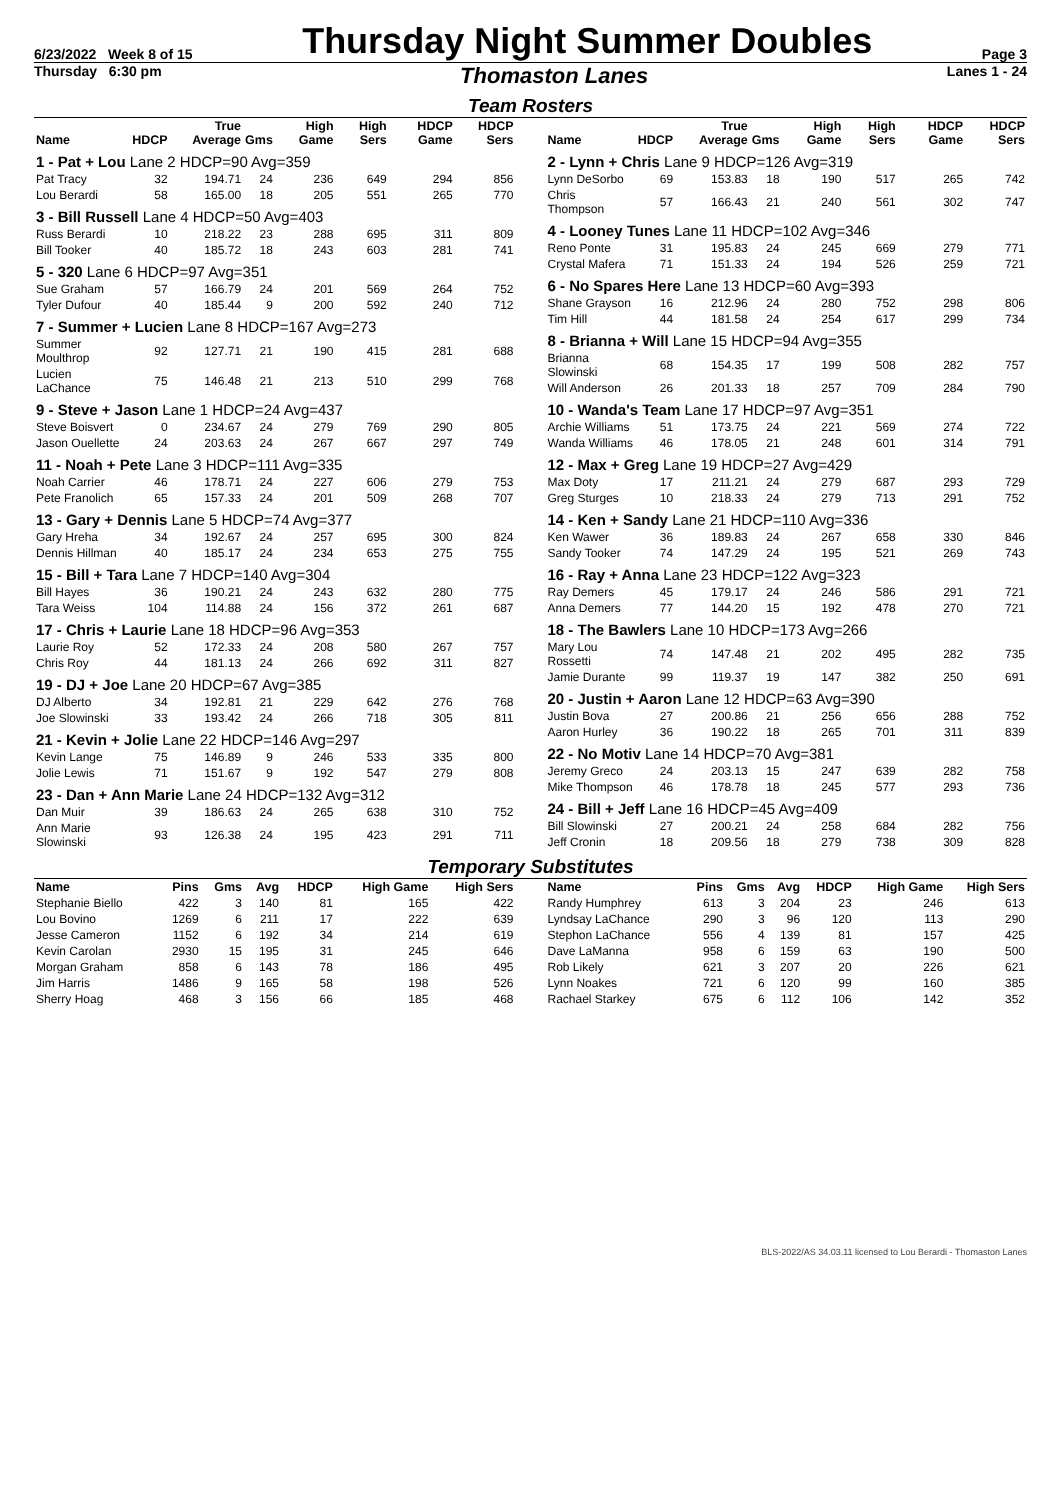6/23/2022 Week 8 of 15 Thursday Night Summer Doubles Page 3
Thursday 6:30 pm Thomaston Lanes Lanes 1 - 24
Team Rosters
| Name | HDCP | True Average | Gms | High Game | High Sers | HDCP Game | HDCP Sers |
| --- | --- | --- | --- | --- | --- | --- | --- |
| 1 - Pat + Lou Lane 2 HDCP=90 Avg=359 | | | | | | | |
| Pat Tracy | 32 | 194.71 | 24 | 236 | 649 | 294 | 856 |
| Lou Berardi | 58 | 165.00 | 18 | 205 | 551 | 265 | 770 |
| 3 - Bill Russell Lane 4 HDCP=50 Avg=403 | | | | | | | |
| Russ Berardi | 10 | 218.22 | 23 | 288 | 695 | 311 | 809 |
| Bill Tooker | 40 | 185.72 | 18 | 243 | 603 | 281 | 741 |
| 5 - 320 Lane 6 HDCP=97 Avg=351 | | | | | | | |
| Sue Graham | 57 | 166.79 | 24 | 201 | 569 | 264 | 752 |
| Tyler Dufour | 40 | 185.44 | 9 | 200 | 592 | 240 | 712 |
| 7 - Summer + Lucien Lane 8 HDCP=167 Avg=273 | | | | | | | |
| Summer Moulthrop | 92 | 127.71 | 21 | 190 | 415 | 281 | 688 |
| Lucien LaChance | 75 | 146.48 | 21 | 213 | 510 | 299 | 768 |
| 9 - Steve + Jason Lane 1 HDCP=24 Avg=437 | | | | | | | |
| Steve Boisvert | 0 | 234.67 | 24 | 279 | 769 | 290 | 805 |
| Jason Ouellette | 24 | 203.63 | 24 | 267 | 667 | 297 | 749 |
| 11 - Noah + Pete Lane 3 HDCP=111 Avg=335 | | | | | | | |
| Noah Carrier | 46 | 178.71 | 24 | 227 | 606 | 279 | 753 |
| Pete Franolich | 65 | 157.33 | 24 | 201 | 509 | 268 | 707 |
| 13 - Gary + Dennis Lane 5 HDCP=74 Avg=377 | | | | | | | |
| Gary Hreha | 34 | 192.67 | 24 | 257 | 695 | 300 | 824 |
| Dennis Hillman | 40 | 185.17 | 24 | 234 | 653 | 275 | 755 |
| 15 - Bill + Tara Lane 7 HDCP=140 Avg=304 | | | | | | | |
| Bill Hayes | 36 | 190.21 | 24 | 243 | 632 | 280 | 775 |
| Tara Weiss | 104 | 114.88 | 24 | 156 | 372 | 261 | 687 |
| 17 - Chris + Laurie Lane 18 HDCP=96 Avg=353 | | | | | | | |
| Laurie Roy | 52 | 172.33 | 24 | 208 | 580 | 267 | 757 |
| Chris Roy | 44 | 181.13 | 24 | 266 | 692 | 311 | 827 |
| 19 - DJ + Joe Lane 20 HDCP=67 Avg=385 | | | | | | | |
| DJ Alberto | 34 | 192.81 | 21 | 229 | 642 | 276 | 768 |
| Joe Slowinski | 33 | 193.42 | 24 | 266 | 718 | 305 | 811 |
| 21 - Kevin + Jolie Lane 22 HDCP=146 Avg=297 | | | | | | | |
| Kevin Lange | 75 | 146.89 | 9 | 246 | 533 | 335 | 800 |
| Jolie Lewis | 71 | 151.67 | 9 | 192 | 547 | 279 | 808 |
| 23 - Dan + Ann Marie Lane 24 HDCP=132 Avg=312 | | | | | | | |
| Dan Muir | 39 | 186.63 | 24 | 265 | 638 | 310 | 752 |
| Ann Marie Slowinski | 93 | 126.38 | 24 | 195 | 423 | 291 | 711 |
| Name | HDCP | True Average | Gms | High Game | High Sers | HDCP Game | HDCP Sers |
| --- | --- | --- | --- | --- | --- | --- | --- |
| 2 - Lynn + Chris Lane 9 HDCP=126 Avg=319 | | | | | | | |
| Lynn DeSorbo | 69 | 153.83 | 18 | 190 | 517 | 265 | 742 |
| Chris Thompson | 57 | 166.43 | 21 | 240 | 561 | 302 | 747 |
| 4 - Looney Tunes Lane 11 HDCP=102 Avg=346 | | | | | | | |
| Reno Ponte | 31 | 195.83 | 24 | 245 | 669 | 279 | 771 |
| Crystal Mafera | 71 | 151.33 | 24 | 194 | 526 | 259 | 721 |
| 6 - No Spares Here Lane 13 HDCP=60 Avg=393 | | | | | | | |
| Shane Grayson | 16 | 212.96 | 24 | 280 | 752 | 298 | 806 |
| Tim Hill | 44 | 181.58 | 24 | 254 | 617 | 299 | 734 |
| 8 - Brianna + Will Lane 15 HDCP=94 Avg=355 | | | | | | | |
| Brianna Slowinski | 68 | 154.35 | 17 | 199 | 508 | 282 | 757 |
| Will Anderson | 26 | 201.33 | 18 | 257 | 709 | 284 | 790 |
| 10 - Wanda's Team Lane 17 HDCP=97 Avg=351 | | | | | | | |
| Archie Williams | 51 | 173.75 | 24 | 221 | 569 | 274 | 722 |
| Wanda Williams | 46 | 178.05 | 21 | 248 | 601 | 314 | 791 |
| 12 - Max + Greg Lane 19 HDCP=27 Avg=429 | | | | | | | |
| Max Doty | 17 | 211.21 | 24 | 279 | 687 | 293 | 729 |
| Greg Sturges | 10 | 218.33 | 24 | 279 | 713 | 291 | 752 |
| 14 - Ken + Sandy Lane 21 HDCP=110 Avg=336 | | | | | | | |
| Ken Wawer | 36 | 189.83 | 24 | 267 | 658 | 330 | 846 |
| Sandy Tooker | 74 | 147.29 | 24 | 195 | 521 | 269 | 743 |
| 16 - Ray + Anna Lane 23 HDCP=122 Avg=323 | | | | | | | |
| Ray Demers | 45 | 179.17 | 24 | 246 | 586 | 291 | 721 |
| Anna Demers | 77 | 144.20 | 15 | 192 | 478 | 270 | 721 |
| 18 - The Bawlers Lane 10 HDCP=173 Avg=266 | | | | | | | |
| Mary Lou Rossetti | 74 | 147.48 | 21 | 202 | 495 | 282 | 735 |
| Jamie Durante | 99 | 119.37 | 19 | 147 | 382 | 250 | 691 |
| 20 - Justin + Aaron Lane 12 HDCP=63 Avg=390 | | | | | | | |
| Justin Bova | 27 | 200.86 | 21 | 256 | 656 | 288 | 752 |
| Aaron Hurley | 36 | 190.22 | 18 | 265 | 701 | 311 | 839 |
| 22 - No Motiv Lane 14 HDCP=70 Avg=381 | | | | | | | |
| Jeremy Greco | 24 | 203.13 | 15 | 247 | 639 | 282 | 758 |
| Mike Thompson | 46 | 178.78 | 18 | 245 | 577 | 293 | 736 |
| 24 - Bill + Jeff Lane 16 HDCP=45 Avg=409 | | | | | | | |
| Bill Slowinski | 27 | 200.21 | 24 | 258 | 684 | 282 | 756 |
| Jeff Cronin | 18 | 209.56 | 18 | 279 | 738 | 309 | 828 |
Temporary Substitutes
| Name | Pins | Gms | Avg | HDCP | High Game | High Sers |
| --- | --- | --- | --- | --- | --- | --- |
| Stephanie Biello | 422 | 3 | 140 | 81 | 165 | 422 |
| Lou Bovino | 1269 | 6 | 211 | 17 | 222 | 639 |
| Jesse Cameron | 1152 | 6 | 192 | 34 | 214 | 619 |
| Kevin Carolan | 2930 | 15 | 195 | 31 | 245 | 646 |
| Morgan Graham | 858 | 6 | 143 | 78 | 186 | 495 |
| Jim Harris | 1486 | 9 | 165 | 58 | 198 | 526 |
| Sherry Hoag | 468 | 3 | 156 | 66 | 185 | 468 |
| Name | Pins | Gms | Avg | HDCP | High Game | High Sers |
| --- | --- | --- | --- | --- | --- | --- |
| Randy Humphrey | 613 | 3 | 204 | 23 | 246 | 613 |
| Lyndsay LaChance | 290 | 3 | 96 | 120 | 113 | 290 |
| Stephon LaChance | 556 | 4 | 139 | 81 | 157 | 425 |
| Dave LaManna | 958 | 6 | 159 | 63 | 190 | 500 |
| Rob Likely | 621 | 3 | 207 | 20 | 226 | 621 |
| Lynn Noakes | 721 | 6 | 120 | 99 | 160 | 385 |
| Rachael Starkey | 675 | 6 | 112 | 106 | 142 | 352 |
BLS-2022/AS 34.03.11 licensed to Lou Berardi - Thomaston Lanes